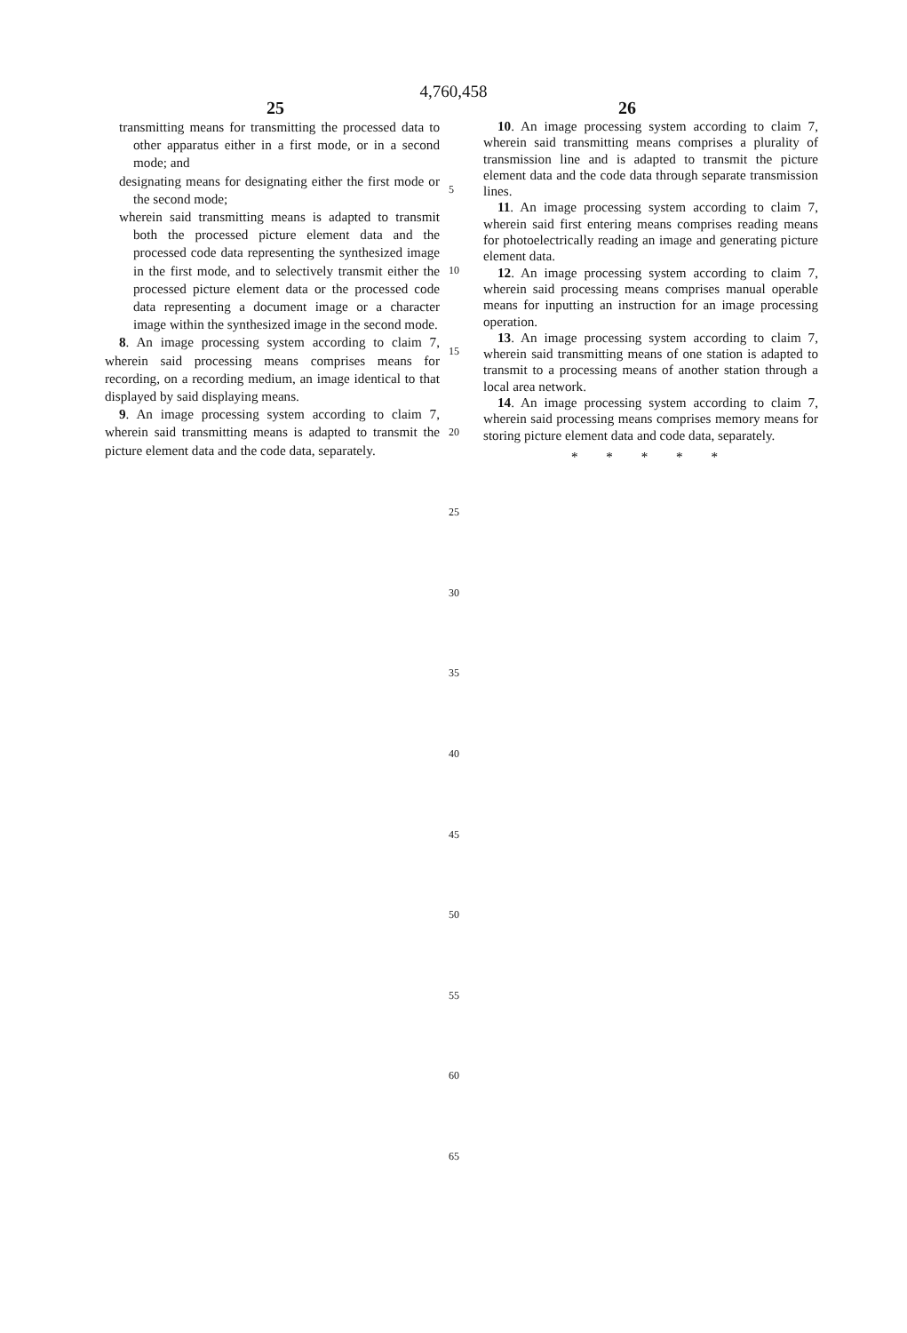4,760,458
25 26
transmitting means for transmitting the processed data to other apparatus either in a first mode, or in a second mode; and
designating means for designating either the first mode or the second mode;
wherein said transmitting means is adapted to transmit both the processed picture element data and the processed code data representing the synthesized image in the first mode, and to selectively transmit either the processed picture element data or the processed code data representing a document image or a character image within the synthesized image in the second mode.
8. An image processing system according to claim 7, wherein said processing means comprises means for recording, on a recording medium, an image identical to that displayed by said displaying means.
9. An image processing system according to claim 7, wherein said transmitting means is adapted to transmit the picture element data and the code data, separately.
10. An image processing system according to claim 7, wherein said transmitting means comprises a plurality of transmission line and is adapted to transmit the picture element data and the code data through separate transmission lines.
11. An image processing system according to claim 7, wherein said first entering means comprises reading means for photoelectrically reading an image and generating picture element data.
12. An image processing system according to claim 7, wherein said processing means comprises manual operable means for inputting an instruction for an image processing operation.
13. An image processing system according to claim 7, wherein said transmitting means of one station is adapted to transmit to a processing means of another station through a local area network.
14. An image processing system according to claim 7, wherein said processing means comprises memory means for storing picture element data and code data, separately.
* * * * *
5
10
15
20
25
30
35
40
45
50
55
60
65